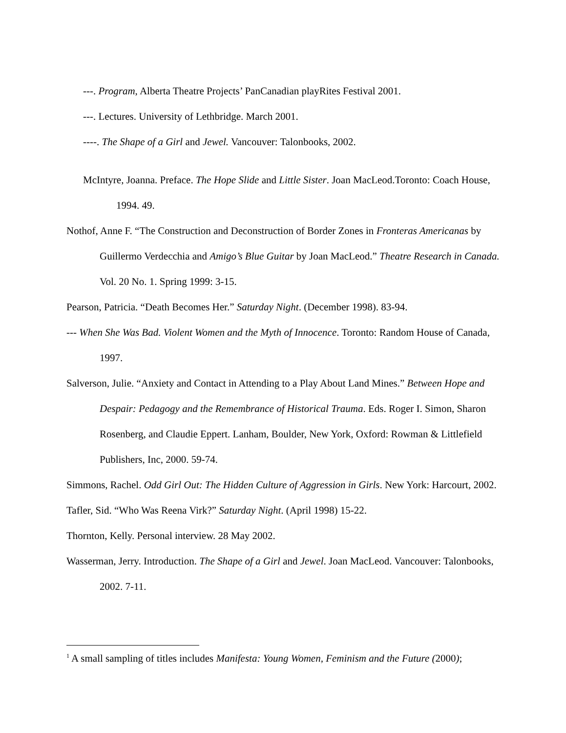---. Program, Alberta Theatre Projects’ PanCanadian playRites Festival 2001.
---. Lectures. University of Lethbridge. March 2001.
----. The Shape of a Girl and Jewel. Vancouver: Talonbooks, 2002.
McIntyre, Joanna. Preface. The Hope Slide and Little Sister. Joan MacLeod.Toronto: Coach House, 1994. 49.
Nothof, Anne F. “The Construction and Deconstruction of Border Zones in Fronteras Americanas by Guillermo Verdecchia and Amigo’s Blue Guitar by Joan MacLeod.” Theatre Research in Canada. Vol. 20 No. 1. Spring 1999: 3-15.
Pearson, Patricia. “Death Becomes Her.” Saturday Night. (December 1998). 83-94.
--- When She Was Bad. Violent Women and the Myth of Innocence. Toronto: Random House of Canada, 1997.
Salverson, Julie. “Anxiety and Contact in Attending to a Play About Land Mines.” Between Hope and Despair: Pedagogy and the Remembrance of Historical Trauma. Eds. Roger I. Simon, Sharon Rosenberg, and Claudie Eppert. Lanham, Boulder, New York, Oxford: Rowman & Littlefield Publishers, Inc, 2000. 59-74.
Simmons, Rachel. Odd Girl Out: The Hidden Culture of Aggression in Girls. New York: Harcourt, 2002.
Tafler, Sid. “Who Was Reena Virk?” Saturday Night. (April 1998) 15-22.
Thornton, Kelly. Personal interview. 28 May 2002.
Wasserman, Jerry. Introduction. The Shape of a Girl and Jewel. Joan MacLeod. Vancouver: Talonbooks, 2002. 7-11.
<sup>1</sup> A small sampling of titles includes Manifesta: Young Women, Feminism and the Future (2000);